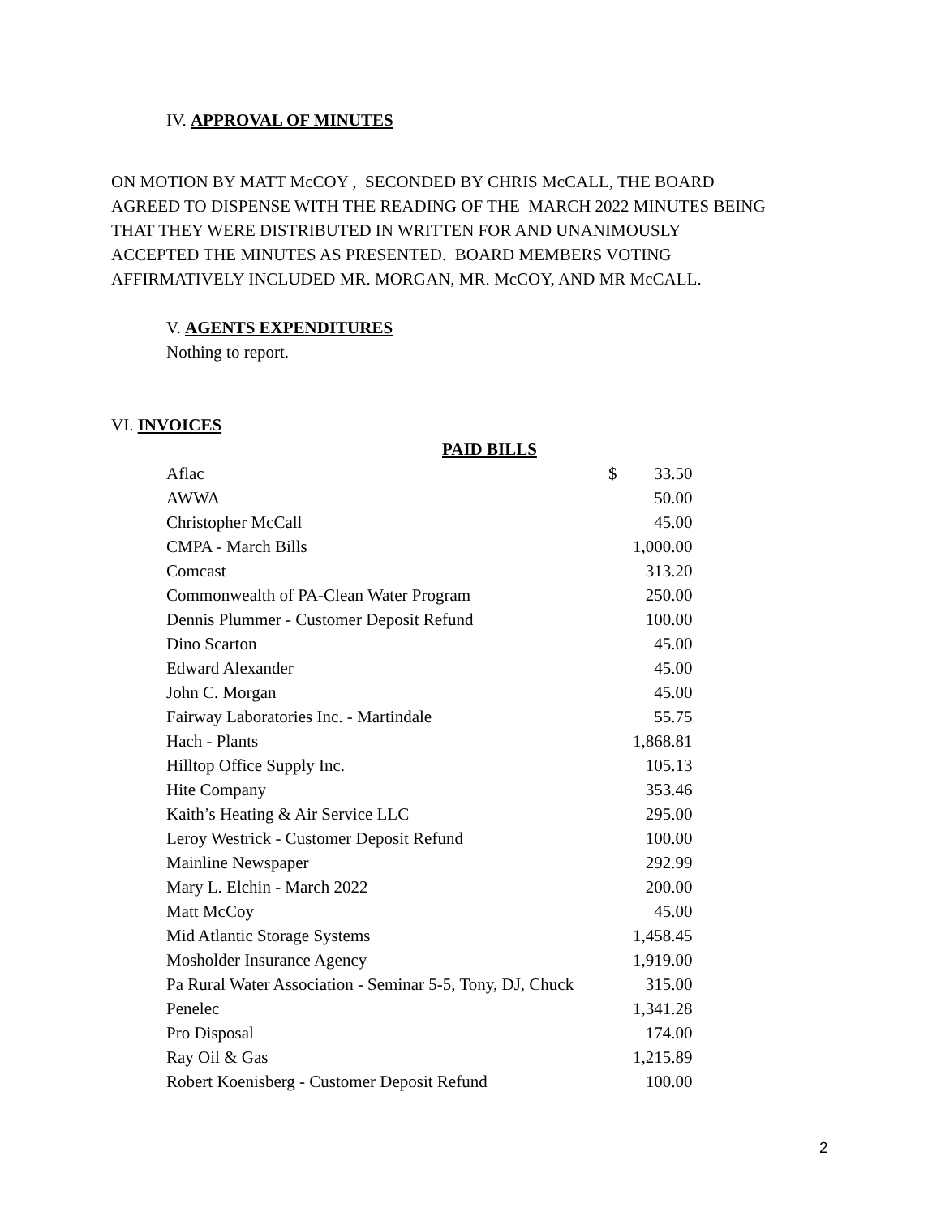IV. APPROVAL OF MINUTES
ON MOTION BY MATT McCOY , SECONDED BY CHRIS McCALL, THE BOARD
AGREED TO DISPENSE WITH THE READING OF THE MARCH 2022 MINUTES BEING
THAT THEY WERE DISTRIBUTED IN WRITTEN FOR AND UNANIMOUSLY
ACCEPTED THE MINUTES AS PRESENTED. BOARD MEMBERS VOTING
AFFIRMATIVELY INCLUDED MR. MORGAN, MR. McCOY, AND MR McCALL.
V. AGENTS EXPENDITURES
Nothing to report.
VI. INVOICES
PAID BILLS
| Aflac | $ | 33.50 |
| AWWA | | 50.00 |
| Christopher McCall | | 45.00 |
| CMPA - March Bills | | 1,000.00 |
| Comcast | | 313.20 |
| Commonwealth of PA-Clean Water Program | | 250.00 |
| Dennis Plummer - Customer Deposit Refund | | 100.00 |
| Dino Scarton | | 45.00 |
| Edward Alexander | | 45.00 |
| John C. Morgan | | 45.00 |
| Fairway Laboratories Inc. - Martindale | | 55.75 |
| Hach - Plants | | 1,868.81 |
| Hilltop Office Supply Inc. | | 105.13 |
| Hite Company | | 353.46 |
| Kaith’s Heating & Air Service LLC | | 295.00 |
| Leroy Westrick - Customer Deposit Refund | | 100.00 |
| Mainline Newspaper | | 292.99 |
| Mary L. Elchin - March 2022 | | 200.00 |
| Matt McCoy | | 45.00 |
| Mid Atlantic Storage Systems | | 1,458.45 |
| Mosholder Insurance Agency | | 1,919.00 |
| Pa Rural Water Association - Seminar 5-5, Tony, DJ, Chuck | | 315.00 |
| Penelec | | 1,341.28 |
| Pro Disposal | | 174.00 |
| Ray Oil & Gas | | 1,215.89 |
| Robert Koenisberg - Customer Deposit Refund | | 100.00 |
2